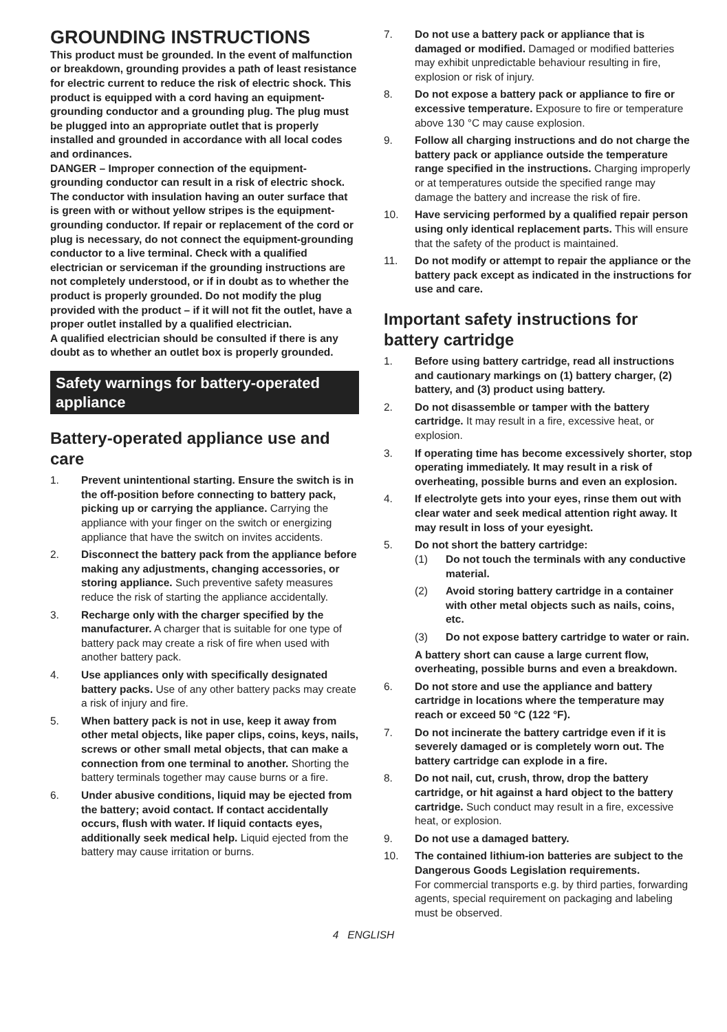GROUNDING INSTRUCTIONS
This product must be grounded. In the event of malfunction or breakdown, grounding provides a path of least resistance for electric current to reduce the risk of electric shock. This product is equipped with a cord having an equipment-grounding conductor and a grounding plug. The plug must be plugged into an appropriate outlet that is properly installed and grounded in accordance with all local codes and ordinances.
DANGER – Improper connection of the equipment-grounding conductor can result in a risk of electric shock. The conductor with insulation having an outer surface that is green with or without yellow stripes is the equipment-grounding conductor. If repair or replacement of the cord or plug is necessary, do not connect the equipment-grounding conductor to a live terminal. Check with a qualified electrician or serviceman if the grounding instructions are not completely understood, or if in doubt as to whether the product is properly grounded. Do not modify the plug provided with the product – if it will not fit the outlet, have a proper outlet installed by a qualified electrician.
A qualified electrician should be consulted if there is any doubt as to whether an outlet box is properly grounded.
Safety warnings for battery-operated appliance
Battery-operated appliance use and care
1. Prevent unintentional starting. Ensure the switch is in the off-position before connecting to battery pack, picking up or carrying the appliance. Carrying the appliance with your finger on the switch or energizing appliance that have the switch on invites accidents.
2. Disconnect the battery pack from the appliance before making any adjustments, changing accessories, or storing appliance. Such preventive safety measures reduce the risk of starting the appliance accidentally.
3. Recharge only with the charger specified by the manufacturer. A charger that is suitable for one type of battery pack may create a risk of fire when used with another battery pack.
4. Use appliances only with specifically designated battery packs. Use of any other battery packs may create a risk of injury and fire.
5. When battery pack is not in use, keep it away from other metal objects, like paper clips, coins, keys, nails, screws or other small metal objects, that can make a connection from one terminal to another. Shorting the battery terminals together may cause burns or a fire.
6. Under abusive conditions, liquid may be ejected from the battery; avoid contact. If contact accidentally occurs, flush with water. If liquid contacts eyes, additionally seek medical help. Liquid ejected from the battery may cause irritation or burns.
7. Do not use a battery pack or appliance that is damaged or modified. Damaged or modified batteries may exhibit unpredictable behaviour resulting in fire, explosion or risk of injury.
8. Do not expose a battery pack or appliance to fire or excessive temperature. Exposure to fire or temperature above 130 °C may cause explosion.
9. Follow all charging instructions and do not charge the battery pack or appliance outside the temperature range specified in the instructions. Charging improperly or at temperatures outside the specified range may damage the battery and increase the risk of fire.
10. Have servicing performed by a qualified repair person using only identical replacement parts. This will ensure that the safety of the product is maintained.
11. Do not modify or attempt to repair the appliance or the battery pack except as indicated in the instructions for use and care.
Important safety instructions for battery cartridge
1. Before using battery cartridge, read all instructions and cautionary markings on (1) battery charger, (2) battery, and (3) product using battery.
2. Do not disassemble or tamper with the battery cartridge. It may result in a fire, excessive heat, or explosion.
3. If operating time has become excessively shorter, stop operating immediately. It may result in a risk of overheating, possible burns and even an explosion.
4. If electrolyte gets into your eyes, rinse them out with clear water and seek medical attention right away. It may result in loss of your eyesight.
5. Do not short the battery cartridge:
(1) Do not touch the terminals with any conductive material.
(2) Avoid storing battery cartridge in a container with other metal objects such as nails, coins, etc.
(3) Do not expose battery cartridge to water or rain.
A battery short can cause a large current flow, overheating, possible burns and even a breakdown.
6. Do not store and use the appliance and battery cartridge in locations where the temperature may reach or exceed 50 °C (122 °F).
7. Do not incinerate the battery cartridge even if it is severely damaged or is completely worn out. The battery cartridge can explode in a fire.
8. Do not nail, cut, crush, throw, drop the battery cartridge, or hit against a hard object to the battery cartridge. Such conduct may result in a fire, excessive heat, or explosion.
9. Do not use a damaged battery.
10. The contained lithium-ion batteries are subject to the Dangerous Goods Legislation requirements.
For commercial transports e.g. by third parties, forwarding agents, special requirement on packaging and labeling must be observed.
4 ENGLISH